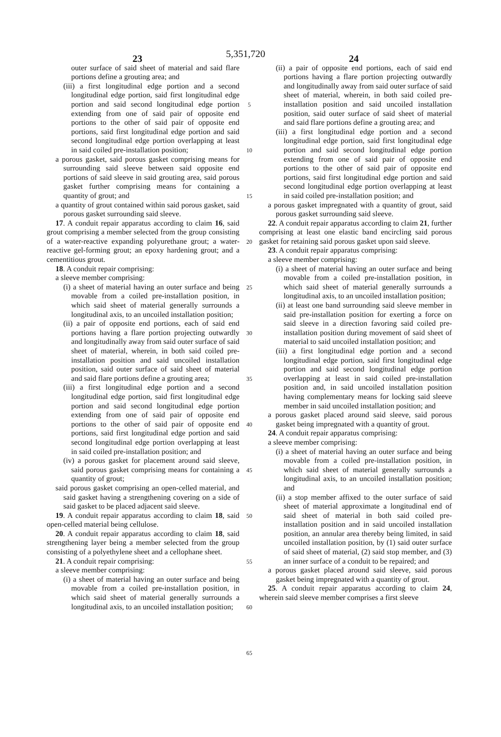23 5,351,720 24
outer surface of said sheet of material and said flare portions define a grouting area; and
(iii) a first longitudinal edge portion and a second longitudinal edge portion, said first longitudinal edge portion and said second longitudinal edge portion extending from one of said pair of opposite end portions to the other of said pair of opposite end portions, said first longitudinal edge portion and said second longitudinal edge portion overlapping at least in said coiled pre-installation position;
a porous gasket, said porous gasket comprising means for surrounding said sleeve between said opposite end portions of said sleeve in said grouting area, said porous gasket further comprising means for containing a quantity of grout; and
a quantity of grout contained within said porous gasket, said porous gasket surrounding said sleeve.
17. A conduit repair apparatus according to claim 16, said grout comprising a member selected from the group consisting of a water-reactive expanding polyurethane grout; a water-reactive gel-forming grout; an epoxy hardening grout; and a cementitious grout.
18. A conduit repair comprising:
a sleeve member comprising:
(i) a sheet of material having an outer surface and being movable from a coiled pre-installation position, in which said sheet of material generally surrounds a longitudinal axis, to an uncoiled installation position;
(ii) a pair of opposite end portions, each of said end portions having a flare portion projecting outwardly and longitudinally away from said outer surface of said sheet of material, wherein, in both said coiled pre-installation position and said uncoiled installation position, said outer surface of said sheet of material and said flare portions define a grouting area;
(iii) a first longitudinal edge portion and a second longitudinal edge portion, said first longitudinal edge portion and said second longitudinal edge portion extending from one of said pair of opposite end portions to the other of said pair of opposite end portions, said first longitudinal edge portion and said second longitudinal edge portion overlapping at least in said coiled pre-installation position; and
(iv) a porous gasket for placement around said sleeve, said porous gasket comprising means for containing a quantity of grout;
said porous gasket comprising an open-celled material, and said gasket having a strengthening covering on a side of said gasket to be placed adjacent said sleeve.
19. A conduit repair apparatus according to claim 18, said open-celled material being cellulose.
20. A conduit repair apparatus according to claim 18, said strengthening layer being a member selected from the group consisting of a polyethylene sheet and a cellophane sheet.
21. A conduit repair comprising:
a sleeve member comprising:
(i) a sheet of material having an outer surface and being movable from a coiled pre-installation position, in which said sheet of material generally surrounds a longitudinal axis, to an uncoiled installation position;
5
10
15
20
25
30
35
40
45
50
55
60
65
(ii) a pair of opposite end portions, each of said end portions having a flare portion projecting outwardly and longitudinally away from said outer surface of said sheet of material, wherein, in both said coiled pre-installation position and said uncoiled installation position, said outer surface of said sheet of material and said flare portions define a grouting area; and
(iii) a first longitudinal edge portion and a second longitudinal edge portion, said first longitudinal edge portion and said second longitudinal edge portion extending from one of said pair of opposite end portions to the other of said pair of opposite end portions, said first longitudinal edge portion and said second longitudinal edge portion overlapping at least in said coiled pre-installation position; and
a porous gasket impregnated with a quantity of grout, said porous gasket surrounding said sleeve.
22. A conduit repair apparatus according to claim 21, further comprising at least one elastic band encircling said porous gasket for retaining said porous gasket upon said sleeve.
23. A conduit repair apparatus comprising:
a sleeve member comprising:
(i) a sheet of material having an outer surface and being movable from a coiled pre-installation position, in which said sheet of material generally surrounds a longitudinal axis, to an uncoiled installation position;
(ii) at least one band surrounding said sleeve member in said pre-installation position for exerting a force on said sleeve in a direction favoring said coiled pre-installation position during movement of said sheet of material to said uncoiled installation position; and
(iii) a first longitudinal edge portion and a second longitudinal edge portion, said first longitudinal edge portion and said second longitudinal edge portion overlapping at least in said coiled pre-installation position and, in said uncoiled installation position having complementary means for locking said sleeve member in said uncoiled installation position; and
a porous gasket placed around said sleeve, said porous gasket being impregnated with a quantity of grout.
24. A conduit repair apparatus comprising:
a sleeve member comprising:
(i) a sheet of material having an outer surface and being movable from a coiled pre-installation position, in which said sheet of material generally surrounds a longitudinal axis, to an uncoiled installation position; and
(ii) a stop member affixed to the outer surface of said sheet of material approximate a longitudinal end of said sheet of material in both said coiled pre-installation position and in said uncoiled installation position, an annular area thereby being limited, in said uncoiled installation position, by (1) said outer surface of said sheet of material, (2) said stop member, and (3) an inner surface of a conduit to be repaired; and
a porous gasket placed around said sleeve, said porous gasket being impregnated with a quantity of grout.
25. A conduit repair apparatus according to claim 24, wherein said sleeve member comprises a first sleeve